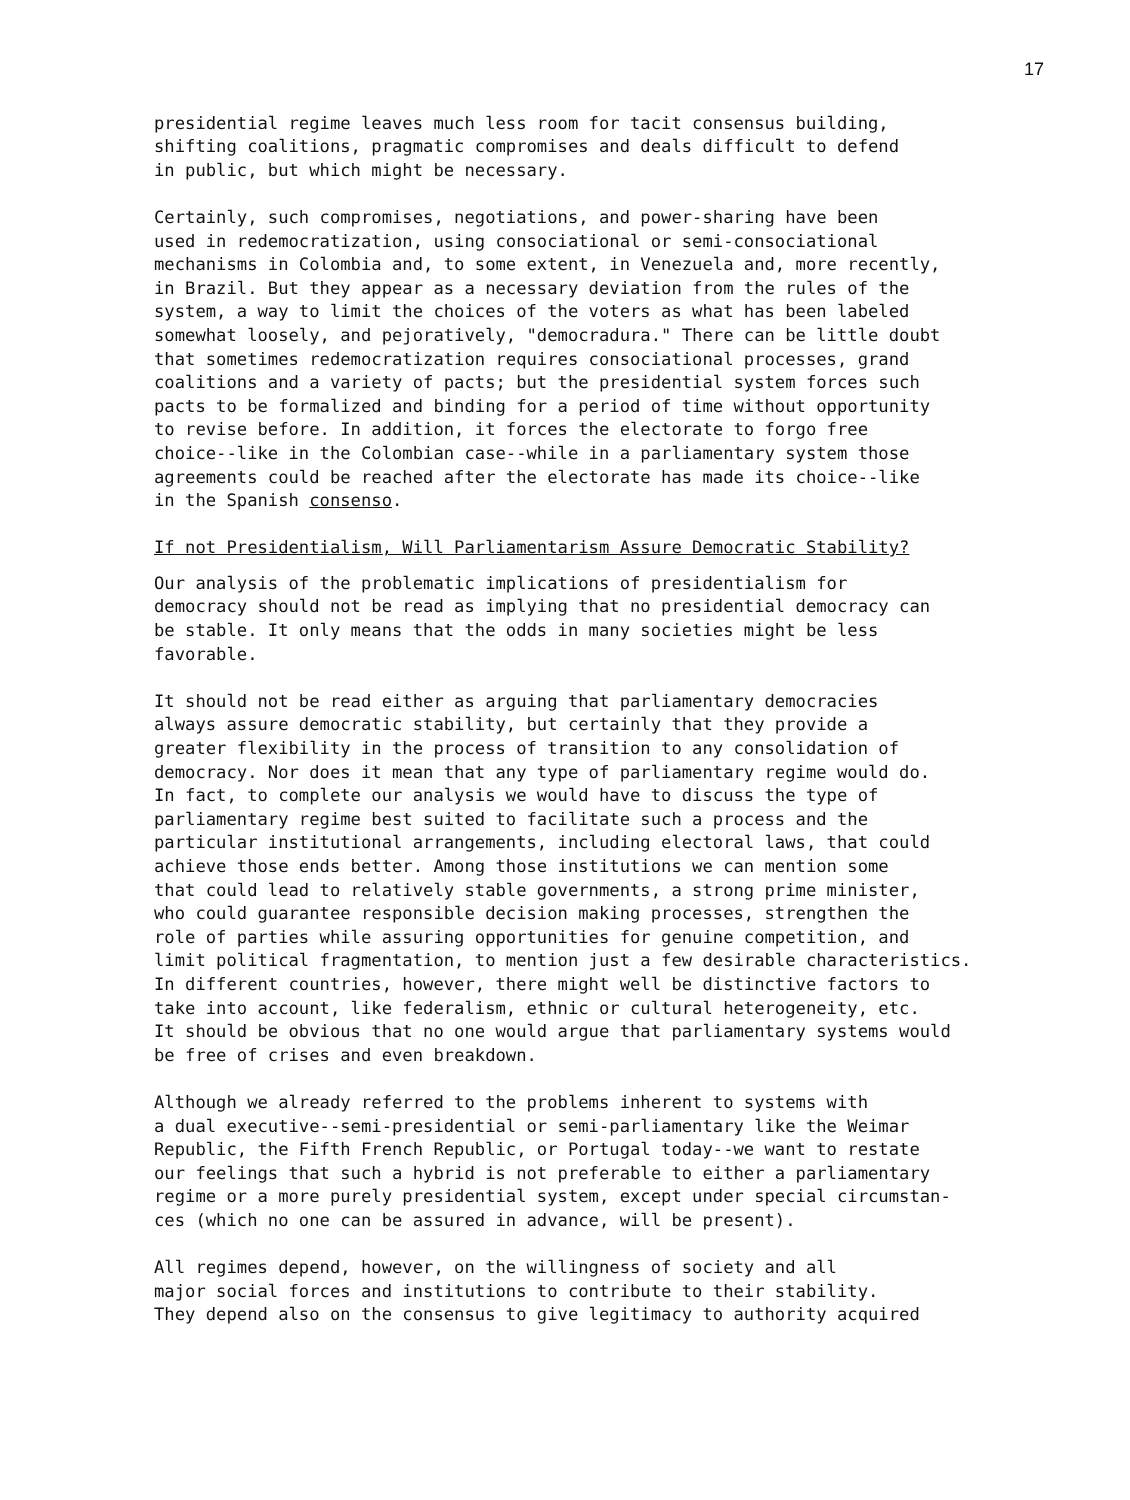17
presidential regime leaves much less room for tacit consensus building, shifting coalitions, pragmatic compromises and deals difficult to defend in public, but which might be necessary.
Certainly, such compromises, negotiations, and power-sharing have been used in redemocratization, using consociational or semi-consociational mechanisms in Colombia and, to some extent, in Venezuela and, more recently, in Brazil. But they appear as a necessary deviation from the rules of the system, a way to limit the choices of the voters as what has been labeled somewhat loosely, and pejoratively, "democradura." There can be little doubt that sometimes redemocratization requires consociational processes, grand coalitions and a variety of pacts; but the presidential system forces such pacts to be formalized and binding for a period of time without opportunity to revise before. In addition, it forces the electorate to forgo free choice--like in the Colombian case--while in a parliamentary system those agreements could be reached after the electorate has made its choice--like in the Spanish consenso.
If not Presidentialism, Will Parliamentarism Assure Democratic Stability?
Our analysis of the problematic implications of presidentialism for democracy should not be read as implying that no presidential democracy can be stable. It only means that the odds in many societies might be less favorable.
It should not be read either as arguing that parliamentary democracies always assure democratic stability, but certainly that they provide a greater flexibility in the process of transition to any consolidation of democracy. Nor does it mean that any type of parliamentary regime would do. In fact, to complete our analysis we would have to discuss the type of parliamentary regime best suited to facilitate such a process and the particular institutional arrangements, including electoral laws, that could achieve those ends better. Among those institutions we can mention some that could lead to relatively stable governments, a strong prime minister, who could guarantee responsible decision making processes, strengthen the role of parties while assuring opportunities for genuine competition, and limit political fragmentation, to mention just a few desirable characteristics. In different countries, however, there might well be distinctive factors to take into account, like federalism, ethnic or cultural heterogeneity, etc. It should be obvious that no one would argue that parliamentary systems would be free of crises and even breakdown.
Although we already referred to the problems inherent to systems with a dual executive--semi-presidential or semi-parliamentary like the Weimar Republic, the Fifth French Republic, or Portugal today--we want to restate our feelings that such a hybrid is not preferable to either a parliamentary regime or a more purely presidential system, except under special circumstan- ces (which no one can be assured in advance, will be present).
All regimes depend, however, on the willingness of society and all major social forces and institutions to contribute to their stability. They depend also on the consensus to give legitimacy to authority acquired